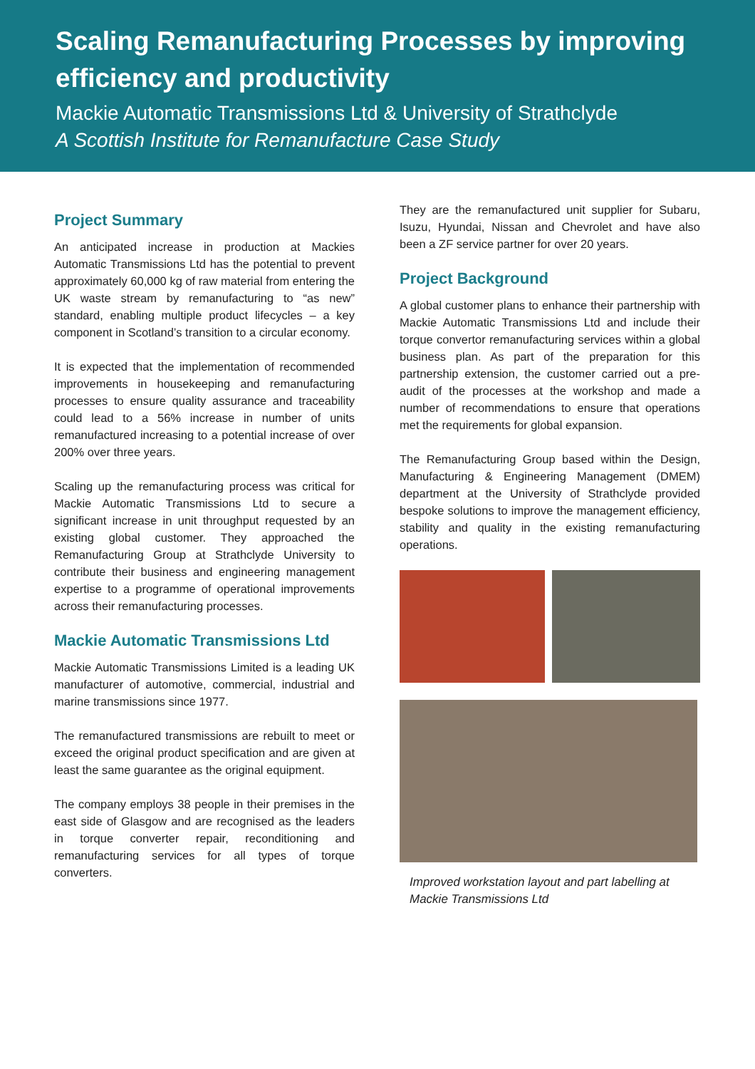Scaling Remanufacturing Processes by improving efficiency and productivity
Mackie Automatic Transmissions Ltd & University of Strathclyde
A Scottish Institute for Remanufacture Case Study
Project Summary
An anticipated increase in production at Mackies Automatic Transmissions Ltd has the potential to prevent approximately 60,000 kg of raw material from entering the UK waste stream by remanufacturing to “as new” standard, enabling multiple product lifecycles – a key component in Scotland’s transition to a circular economy.
It is expected that the implementation of recommended improvements in housekeeping and remanufacturing processes to ensure quality assurance and traceability could lead to a 56% increase in number of units remanufactured increasing to a potential increase of over 200% over three years.
Scaling up the remanufacturing process was critical for Mackie Automatic Transmissions Ltd to secure a significant increase in unit throughput requested by an existing global customer. They approached the Remanufacturing Group at Strathclyde University to contribute their business and engineering management expertise to a programme of operational improvements across their remanufacturing processes.
Mackie Automatic Transmissions Ltd
Mackie Automatic Transmissions Limited is a leading UK manufacturer of automotive, commercial, industrial and marine transmissions since 1977.
The remanufactured transmissions are rebuilt to meet or exceed the original product specification and are given at least the same guarantee as the original equipment.
The company employs 38 people in their premises in the east side of Glasgow and are recognised as the leaders in torque converter repair, reconditioning and remanufacturing services for all types of torque converters.
They are the remanufactured unit supplier for Subaru, Isuzu, Hyundai, Nissan and Chevrolet and have also been a ZF service partner for over 20 years.
Project Background
A global customer plans to enhance their partnership with Mackie Automatic Transmissions Ltd and include their torque convertor remanufacturing services within a global business plan. As part of the preparation for this partnership extension, the customer carried out a pre-audit of the processes at the workshop and made a number of recommendations to ensure that operations met the requirements for global expansion.
The Remanufacturing Group based within the Design, Manufacturing & Engineering Management (DMEM) department at the University of Strathclyde provided bespoke solutions to improve the management efficiency, stability and quality in the existing remanufacturing operations.
Improved workstation layout and part labelling at Mackie Transmissions Ltd